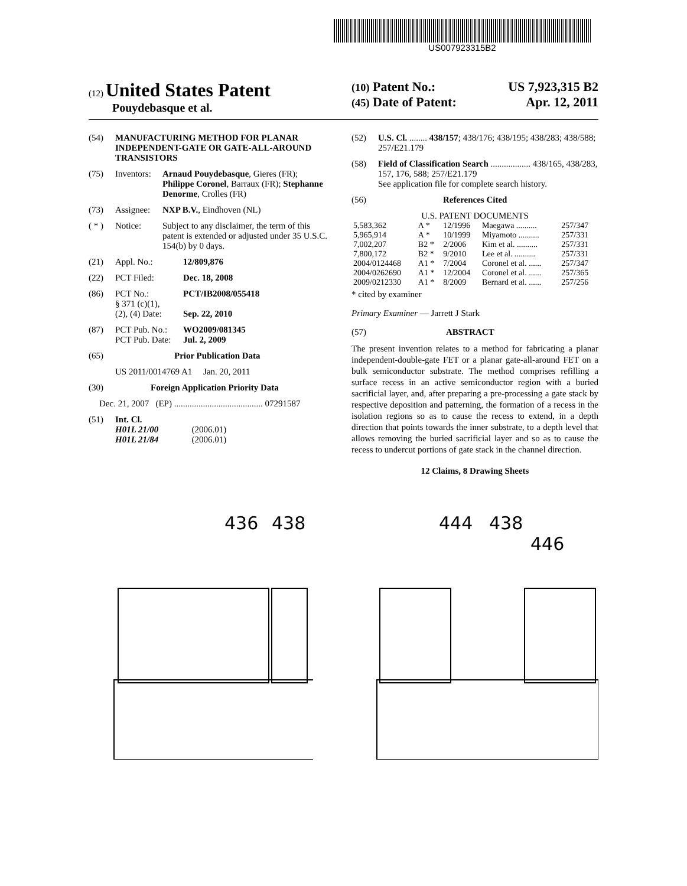US007923315B2
(12) United States Patent
Pouydebasque et al.
(10) Patent No.: US 7,923,315 B2
(45) Date of Patent: Apr. 12, 2011
(54) MANUFACTURING METHOD FOR PLANAR INDEPENDENT-GATE OR GATE-ALL-AROUND TRANSISTORS
(75) Inventors: Arnaud Pouydebasque, Gieres (FR); Philippe Coronel, Barraux (FR); Stephanne Denorme, Crolles (FR)
(73) Assignee: NXP B.V., Eindhoven (NL)
( * ) Notice: Subject to any disclaimer, the term of this patent is extended or adjusted under 35 U.S.C. 154(b) by 0 days.
(21) Appl. No.: 12/809,876
(22) PCT Filed: Dec. 18, 2008
(86) PCT No.:
§ 371 (c)(1),
(2), (4) Date: PCT/IB2008/055418
Sep. 22, 2010
(87) PCT Pub. No.:
PCT Pub. Date: WO2009/081345
Jul. 2, 2009
(65) Prior Publication Data
US 2011/0014769 A1 Jan. 20, 2011
(30) Foreign Application Priority Data
Dec. 21, 2007 (EP) ........................................ 07291587
(51) Int. Cl.
H01L 21/00 (2006.01)
H01L 21/84 (2006.01)
(52) U.S. Cl. ........ 438/157; 438/176; 438/195; 438/283; 438/588; 257/E21.179
(58) Field of Classification Search .................. 438/165, 438/283, 157, 176, 588; 257/E21.179
See application file for complete search history.
(56) References Cited
U.S. PATENT DOCUMENTS
| 5,583,362 | A * | 12/1996 | Maegawa .......... | 257/347 |
| 5,965,914 | A * | 10/1999 | Miyamoto .......... | 257/331 |
| 7,002,207 | B2 * | 2/2006 | Kim et al. .......... | 257/331 |
| 7,800,172 | B2 * | 9/2010 | Lee et al. .......... | 257/331 |
| 2004/0124468 | A1 * | 7/2004 | Coronel et al. ...... | 257/347 |
| 2004/0262690 | A1 * | 12/2004 | Coronel et al. ...... | 257/365 |
| 2009/0212330 | A1 * | 8/2009 | Bernard et al. ...... | 257/256 |
* cited by examiner
Primary Examiner — Jarrett J Stark
(57) ABSTRACT
The present invention relates to a method for fabricating a planar independent-double-gate FET or a planar gate-all-around FET on a bulk semiconductor substrate. The method comprises refilling a surface recess in an active semiconductor region with a buried sacrificial layer, and, after preparing a pre-processing a gate stack by respective deposition and patterning, the formation of a recess in the isolation regions so as to cause the recess to extend, in a depth direction that points towards the inner substrate, to a depth level that allows removing the buried sacrificial layer and so as to cause the recess to undercut portions of gate stack in the channel direction.
12 Claims, 8 Drawing Sheets
436
438
444
438
446